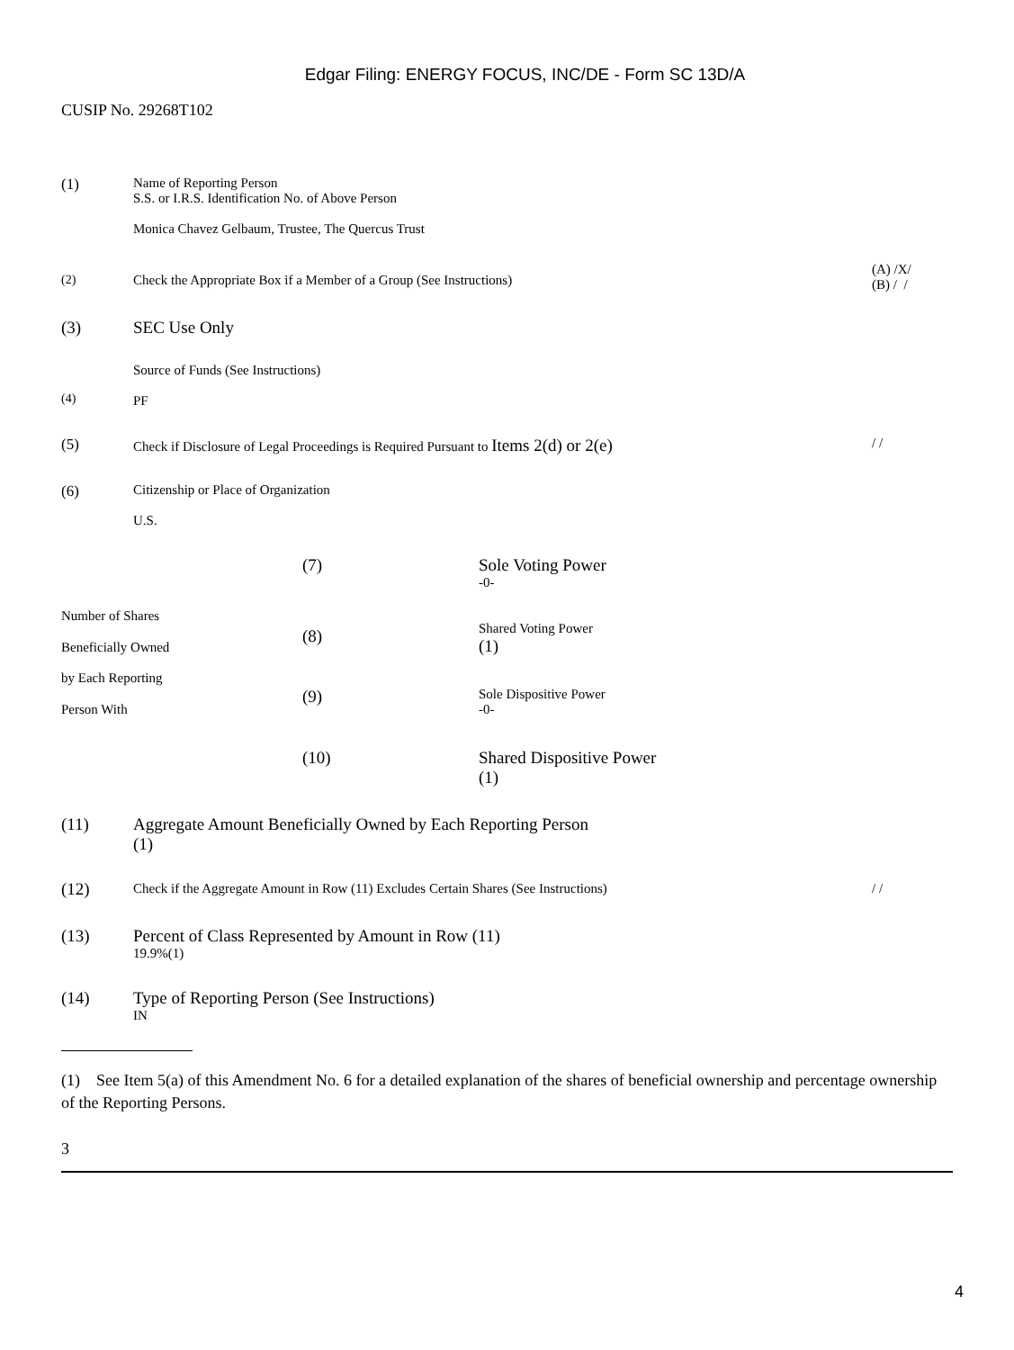Edgar Filing: ENERGY FOCUS, INC/DE - Form SC 13D/A
CUSIP No. 29268T102
| (1) | Name of Reporting Person S.S. or I.R.S. Identification No. of Above Person Monica Chavez Gelbaum, Trustee, The Quercus Trust | |
| (2) | Check the Appropriate Box if a Member of a Group (See Instructions) | (A) /X/ (B) / / |
| (3) | SEC Use Only | |
| (4) | Source of Funds (See Instructions) PF | |
| (5) | Check if Disclosure of Legal Proceedings is Required Pursuant to Items 2(d) or 2(e) | / / |
| (6) | Citizenship or Place of Organization U.S. | |
| Number of Shares Beneficially Owned by Each Reporting Person With | (7) | Sole Voting Power -0- |
| | (8) | Shared Voting Power (1) |
| | (9) | Sole Dispositive Power -0- |
| | (10) | Shared Dispositive Power (1) |
| (11) | Aggregate Amount Beneficially Owned by Each Reporting Person (1) | |
| (12) | Check if the Aggregate Amount in Row (11) Excludes Certain Shares (See Instructions) | / / |
| (13) | Percent of Class Represented by Amount in Row (11) 19.9%(1) | |
| (14) | Type of Reporting Person (See Instructions) IN | |
(1) See Item 5(a) of this Amendment No. 6 for a detailed explanation of the shares of beneficial ownership and percentage ownership of the Reporting Persons.
3
4